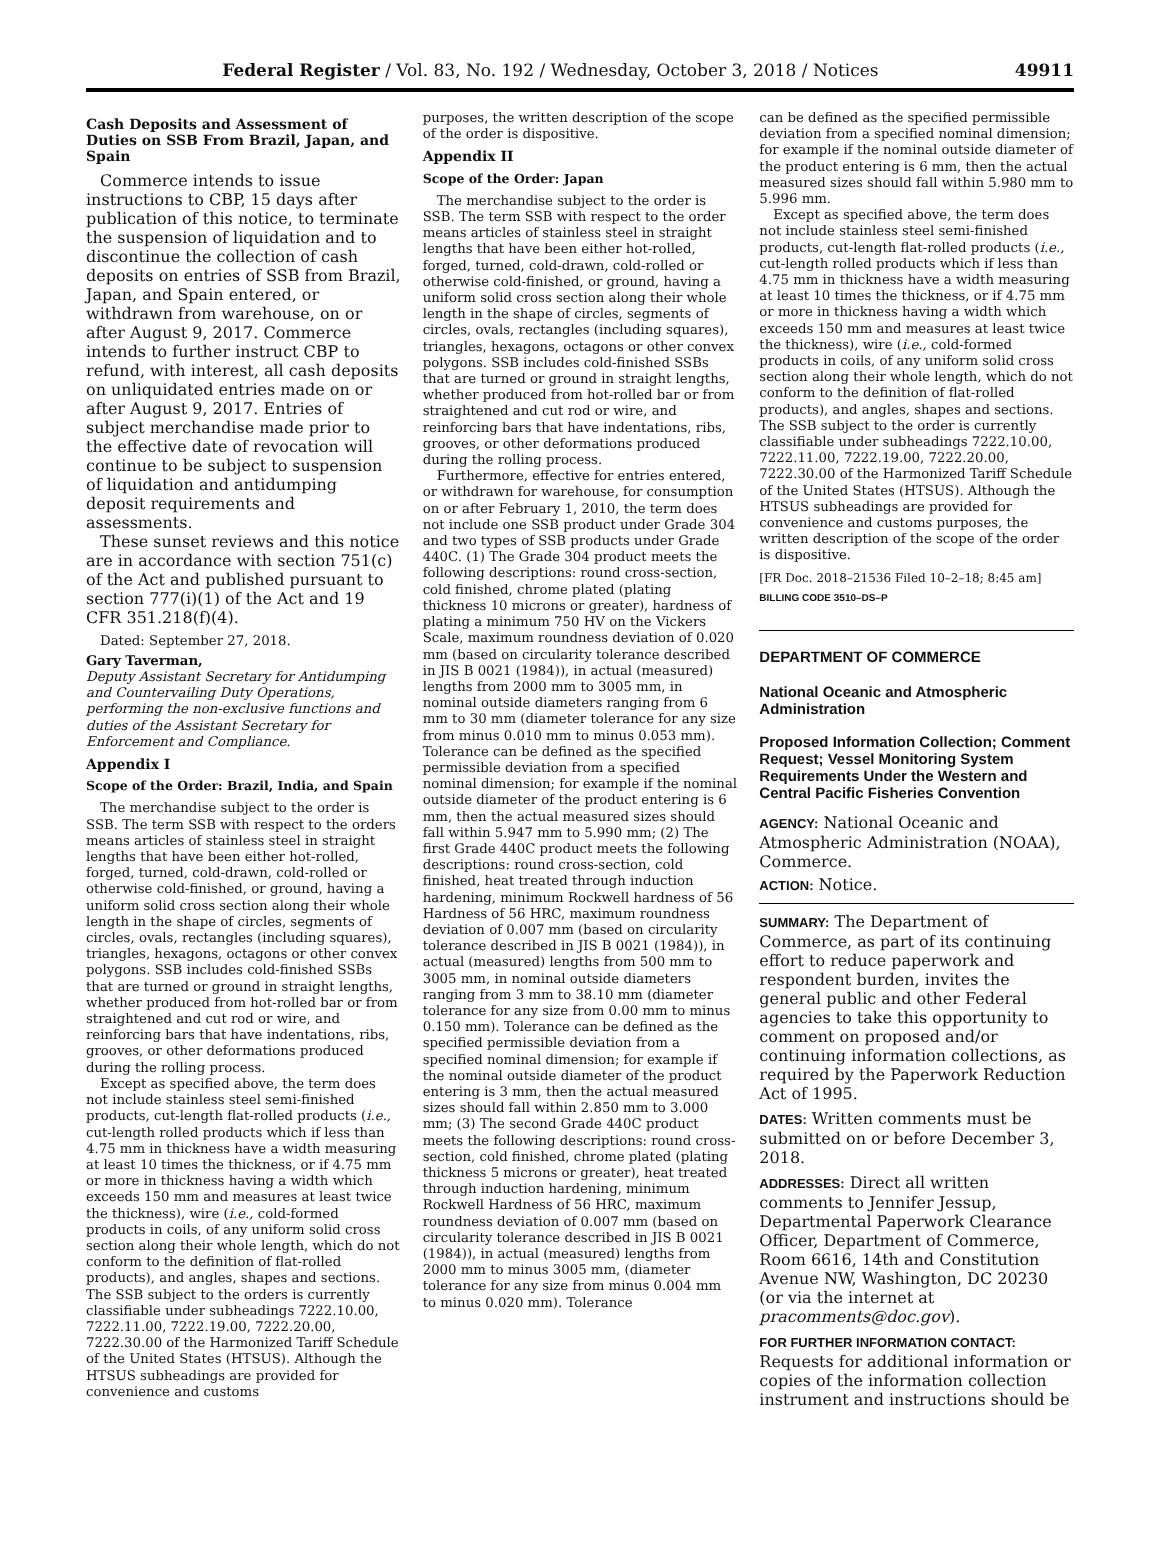Federal Register / Vol. 83, No. 192 / Wednesday, October 3, 2018 / Notices 49911
Cash Deposits and Assessment of Duties on SSB From Brazil, Japan, and Spain
Commerce intends to issue instructions to CBP, 15 days after publication of this notice, to terminate the suspension of liquidation and to discontinue the collection of cash deposits on entries of SSB from Brazil, Japan, and Spain entered, or withdrawn from warehouse, on or after August 9, 2017. Commerce intends to further instruct CBP to refund, with interest, all cash deposits on unliquidated entries made on or after August 9, 2017. Entries of subject merchandise made prior to the effective date of revocation will continue to be subject to suspension of liquidation and antidumping deposit requirements and assessments.
These sunset reviews and this notice are in accordance with section 751(c) of the Act and published pursuant to section 777(i)(1) of the Act and 19 CFR 351.218(f)(4).
Dated: September 27, 2018.
Gary Taverman,
Deputy Assistant Secretary for Antidumping and Countervailing Duty Operations, performing the non-exclusive functions and duties of the Assistant Secretary for Enforcement and Compliance.
Appendix I
Scope of the Order: Brazil, India, and Spain
The merchandise subject to the order is SSB. The term SSB with respect to the orders means articles of stainless steel in straight lengths that have been either hot-rolled, forged, turned, cold-drawn, cold-rolled or otherwise cold-finished, or ground, having a uniform solid cross section along their whole length in the shape of circles, segments of circles, ovals, rectangles (including squares), triangles, hexagons, octagons or other convex polygons. SSB includes cold-finished SSBs that are turned or ground in straight lengths, whether produced from hot-rolled bar or from straightened and cut rod or wire, and reinforcing bars that have indentations, ribs, grooves, or other deformations produced during the rolling process.
Except as specified above, the term does not include stainless steel semi-finished products, cut-length flat-rolled products (i.e., cut-length rolled products which if less than 4.75 mm in thickness have a width measuring at least 10 times the thickness, or if 4.75 mm or more in thickness having a width which exceeds 150 mm and measures at least twice the thickness), wire (i.e., cold-formed products in coils, of any uniform solid cross section along their whole length, which do not conform to the definition of flat-rolled products), and angles, shapes and sections. The SSB subject to the orders is currently classifiable under subheadings 7222.10.00, 7222.11.00, 7222.19.00, 7222.20.00, 7222.30.00 of the Harmonized Tariff Schedule of the United States (HTSUS). Although the HTSUS subheadings are provided for convenience and customs
purposes, the written description of the scope of the order is dispositive.
Appendix II
Scope of the Order: Japan
The merchandise subject to the order is SSB. The term SSB with respect to the order means articles of stainless steel in straight lengths that have been either hot-rolled, forged, turned, cold-drawn, cold-rolled or otherwise cold-finished, or ground, having a uniform solid cross section along their whole length in the shape of circles, segments of circles, ovals, rectangles (including squares), triangles, hexagons, octagons or other convex polygons. SSB includes cold-finished SSBs that are turned or ground in straight lengths, whether produced from hot-rolled bar or from straightened and cut rod or wire, and reinforcing bars that have indentations, ribs, grooves, or other deformations produced during the rolling process.
Furthermore, effective for entries entered, or withdrawn for warehouse, for consumption on or after February 1, 2010, the term does not include one SSB product under Grade 304 and two types of SSB products under Grade 440C. (1) The Grade 304 product meets the following descriptions: round cross-section, cold finished, chrome plated (plating thickness 10 microns or greater), hardness of plating a minimum 750 HV on the Vickers Scale, maximum roundness deviation of 0.020 mm (based on circularity tolerance described in JIS B 0021 (1984)), in actual (measured) lengths from 2000 mm to 3005 mm, in nominal outside diameters ranging from 6 mm to 30 mm (diameter tolerance for any size from minus 0.010 mm to minus 0.053 mm). Tolerance can be defined as the specified permissible deviation from a specified nominal dimension; for example if the nominal outside diameter of the product entering is 6 mm, then the actual measured sizes should fall within 5.947 mm to 5.990 mm; (2) The first Grade 440C product meets the following descriptions: round cross-section, cold finished, heat treated through induction hardening, minimum Rockwell hardness of 56 Hardness of 56 HRC, maximum roundness deviation of 0.007 mm (based on circularity tolerance described in JIS B 0021 (1984)), in actual (measured) lengths from 500 mm to 3005 mm, in nominal outside diameters ranging from 3 mm to 38.10 mm (diameter tolerance for any size from 0.00 mm to minus 0.150 mm). Tolerance can be defined as the specified permissible deviation from a specified nominal dimension; for example if the nominal outside diameter of the product entering is 3 mm, then the actual measured sizes should fall within 2.850 mm to 3.000 mm; (3) The second Grade 440C product meets the following descriptions: round cross-section, cold finished, chrome plated (plating thickness 5 microns or greater), heat treated through induction hardening, minimum Rockwell Hardness of 56 HRC, maximum roundness deviation of 0.007 mm (based on circularity tolerance described in JIS B 0021 (1984)), in actual (measured) lengths from 2000 mm to minus 3005 mm, (diameter tolerance for any size from minus 0.004 mm to minus 0.020 mm). Tolerance
can be defined as the specified permissible deviation from a specified nominal dimension; for example if the nominal outside diameter of the product entering is 6 mm, then the actual measured sizes should fall within 5.980 mm to 5.996 mm.
Except as specified above, the term does not include stainless steel semi-finished products, cut-length flat-rolled products (i.e., cut-length rolled products which if less than 4.75 mm in thickness have a width measuring at least 10 times the thickness, or if 4.75 mm or more in thickness having a width which exceeds 150 mm and measures at least twice the thickness), wire (i.e., cold-formed products in coils, of any uniform solid cross section along their whole length, which do not conform to the definition of flat-rolled products), and angles, shapes and sections. The SSB subject to the order is currently classifiable under subheadings 7222.10.00, 7222.11.00, 7222.19.00, 7222.20.00, 7222.30.00 of the Harmonized Tariff Schedule of the United States (HTSUS). Although the HTSUS subheadings are provided for convenience and customs purposes, the written description of the scope of the order is dispositive.
[FR Doc. 2018–21536 Filed 10–2–18; 8:45 am]
BILLING CODE 3510–DS–P
DEPARTMENT OF COMMERCE
National Oceanic and Atmospheric Administration
Proposed Information Collection; Comment Request; Vessel Monitoring System Requirements Under the Western and Central Pacific Fisheries Convention
AGENCY: National Oceanic and Atmospheric Administration (NOAA), Commerce.
ACTION: Notice.
SUMMARY: The Department of Commerce, as part of its continuing effort to reduce paperwork and respondent burden, invites the general public and other Federal agencies to take this opportunity to comment on proposed and/or continuing information collections, as required by the Paperwork Reduction Act of 1995.
DATES: Written comments must be submitted on or before December 3, 2018.
ADDRESSES: Direct all written comments to Jennifer Jessup, Departmental Paperwork Clearance Officer, Department of Commerce, Room 6616, 14th and Constitution Avenue NW, Washington, DC 20230 (or via the internet at pracomments@doc.gov).
FOR FURTHER INFORMATION CONTACT: Requests for additional information or copies of the information collection instrument and instructions should be